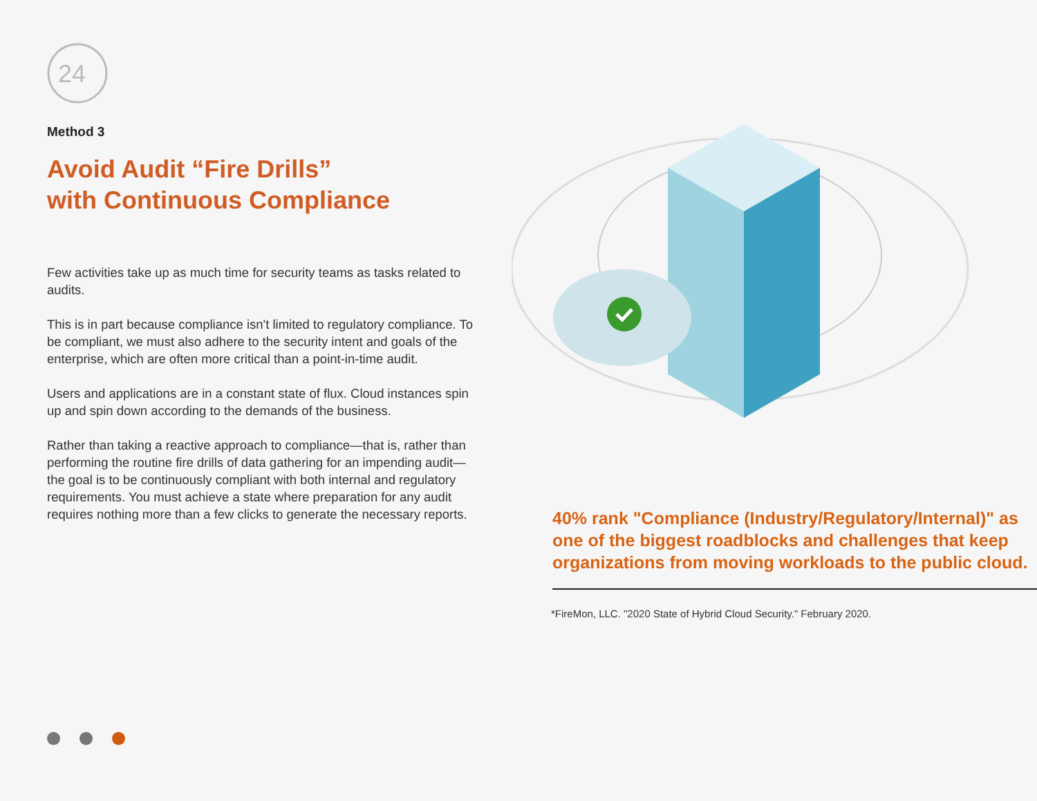24
Method 3
Avoid Audit “Fire Drills”
with Continuous Compliance
Few activities take up as much time for security teams as tasks related to audits.
This is in part because compliance isn't limited to regulatory compliance. To be compliant, we must also adhere to the security intent and goals of the enterprise, which are often more critical than a point-in-time audit.
Users and applications are in a constant state of flux. Cloud instances spin up and spin down according to the demands of the business.
Rather than taking a reactive approach to compliance—that is, rather than performing the routine fire drills of data gathering for an impending audit—the goal is to be continuously compliant with both internal and regulatory requirements. You must achieve a state where preparation for any audit requires nothing more than a few clicks to generate the necessary reports.
40% rank "Compliance (Industry/Regulatory/Internal)" as one of the biggest roadblocks and challenges that keep organizations from moving workloads to the public cloud.
*FireMon, LLC. "2020 State of Hybrid Cloud Security." February 2020.